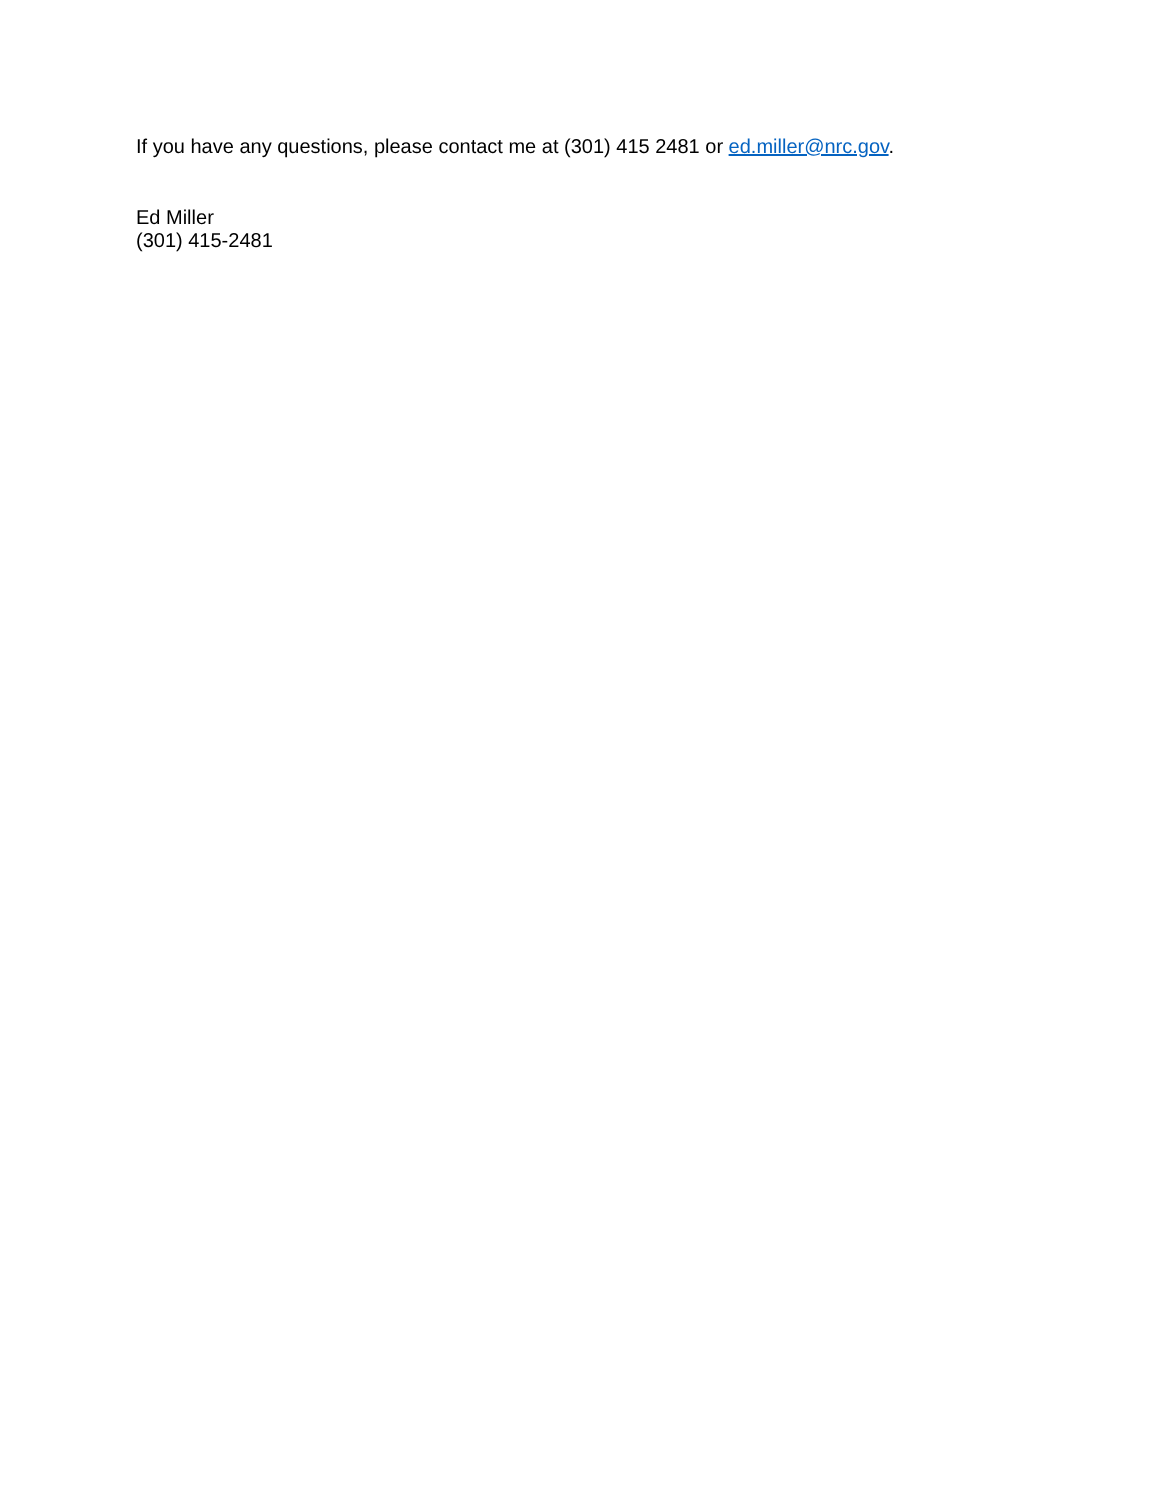If you have any questions, please contact me at (301) 415 2481 or ed.miller@nrc.gov.
Ed Miller
(301) 415-2481